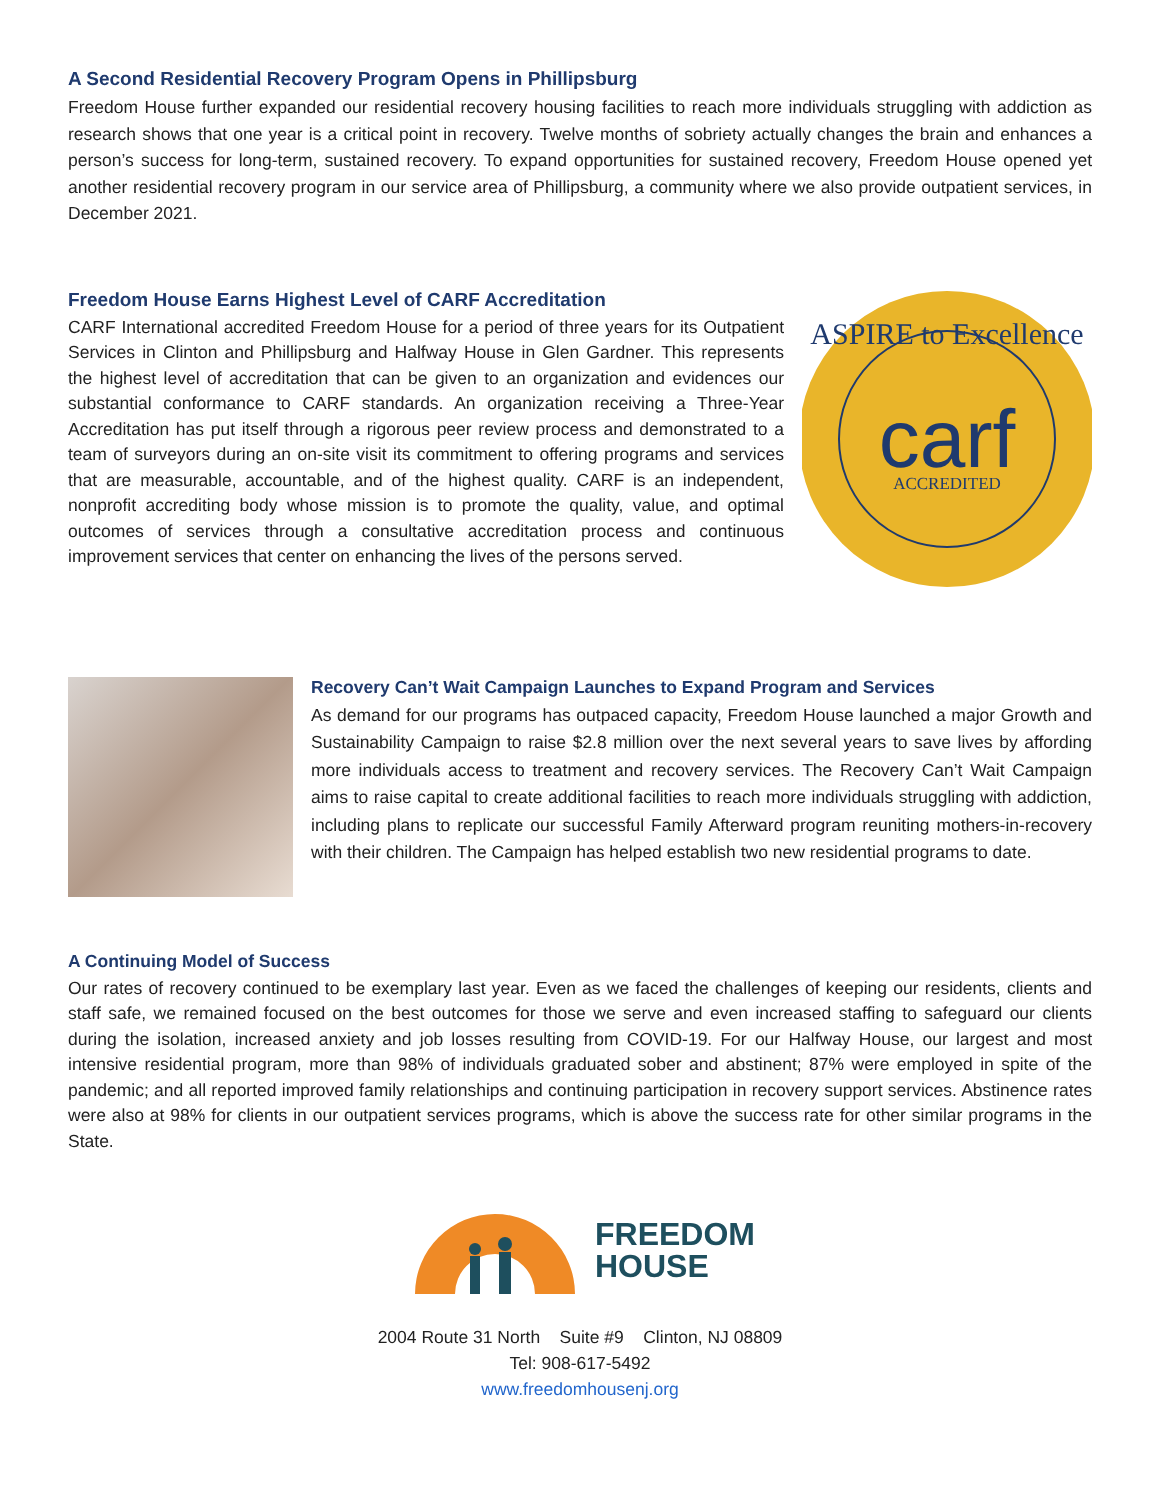A Second Residential Recovery Program Opens in Phillipsburg
Freedom House further expanded our residential recovery housing facilities to reach more individuals struggling with addiction as research shows that one year is a critical point in recovery. Twelve months of sobriety actually changes the brain and enhances a person’s success for long-term, sustained recovery. To expand opportunities for sustained recovery, Freedom House opened yet another residential recovery program in our service area of Phillipsburg, a community where we also provide outpatient services, in December 2021.
Freedom House Earns Highest Level of CARF Accreditation
CARF International accredited Freedom House for a period of three years for its Outpatient Services in Clinton and Phillipsburg and Halfway House in Glen Gardner. This represents the highest level of accreditation that can be given to an organization and evidences our substantial conformance to CARF standards. An organization receiving a Three-Year Accreditation has put itself through a rigorous peer review process and demonstrated to a team of surveyors during an on-site visit its commitment to offering programs and services that are measurable, accountable, and of the highest quality. CARF is an independent, nonprofit accrediting body whose mission is to promote the quality, value, and optimal outcomes of services through a consultative accreditation process and continuous improvement services that center on enhancing the lives of the persons served.
ASPIRE to Excellence
carf
ACCREDITED
Recovery Can’t Wait Campaign Launches to Expand Program and Services
As demand for our programs has outpaced capacity, Freedom House launched a major Growth and Sustainability Campaign to raise $2.8 million over the next several years to save lives by affording more individuals access to treatment and recovery services. The Recovery Can’t Wait Campaign aims to raise capital to create additional facilities to reach more individuals struggling with addiction, including plans to replicate our successful Family Afterward program reuniting mothers-in-recovery with their children. The Campaign has helped establish two new residential programs to date.
A Continuing Model of Success
Our rates of recovery continued to be exemplary last year. Even as we faced the challenges of keeping our residents, clients and staff safe, we remained focused on the best outcomes for those we serve and even increased staffing to safeguard our clients during the isolation, increased anxiety and job losses resulting from COVID-19. For our Halfway House, our largest and most intensive residential program, more than 98% of individuals graduated sober and abstinent; 87% were employed in spite of the pandemic; and all reported improved family relationships and continuing participation in recovery support services. Abstinence rates were also at 98% for clients in our outpatient services programs, which is above the success rate for other similar programs in the State.
FREEDOM
HOUSE
2004 Route 31 North Suite #9 Clinton, NJ 08809
Tel: 908-617-5492
www.freedomhousenj.org